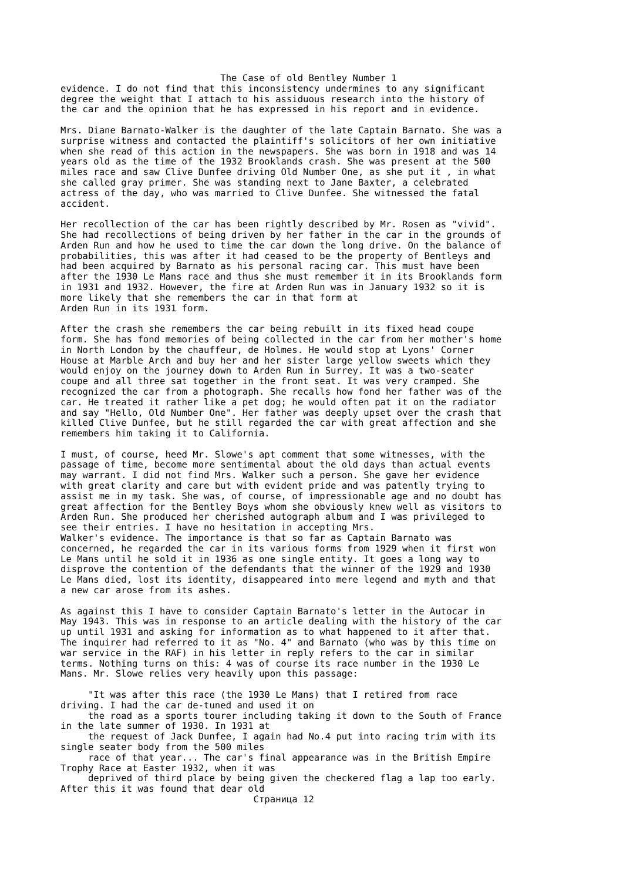The Case of old Bentley Number 1
evidence. I do not find that this inconsistency undermines to any significant
degree the weight that I attach to his assiduous research into the history of
the car and the opinion that he has expressed in his report and in evidence.

Mrs. Diane Barnato-Walker is the daughter of the late Captain Barnato. She was a
surprise witness and contacted the plaintiff's solicitors of her own initiative
when she read of this action in the newspapers. She was born in 1918 and was 14
years old as the time of the 1932 Brooklands crash. She was present at the 500
miles race and saw Clive Dunfee driving Old Number One, as she put it , in what
she called gray primer. She was standing next to Jane Baxter, a celebrated
actress of the day, who was married to Clive Dunfee. She witnessed the fatal
accident.

Her recollection of the car has been rightly described by Mr. Rosen as "vivid".
She had recollections of being driven by her father in the car in the grounds of
Arden Run and how he used to time the car down the long drive. On the balance of
probabilities, this was after it had ceased to be the property of Bentleys and
had been acquired by Barnato as his personal racing car. This must have been
after the 1930 Le Mans race and thus she must remember it in its Brooklands form
in 1931 and 1932. However, the fire at Arden Run was in January 1932 so it is
more likely that she remembers the car in that form at
Arden Run in its 1931 form.

After the crash she remembers the car being rebuilt in its fixed head coupe
form. She has fond memories of being collected in the car from her mother's home
in North London by the chauffeur, de Holmes. He would stop at Lyons' Corner
House at Marble Arch and buy her and her sister large yellow sweets which they
would enjoy on the journey down to Arden Run in Surrey. It was a two-seater
coupe and all three sat together in the front seat. It was very cramped. She
recognized the car from a photograph. She recalls how fond her father was of the
car. He treated it rather like a pet dog; he would often pat it on the radiator
and say "Hello, Old Number One". Her father was deeply upset over the crash that
killed Clive Dunfee, but he still regarded the car with great affection and she
remembers him taking it to California.

I must, of course, heed Mr. Slowe's apt comment that some witnesses, with the
passage of time, become more sentimental about the old days than actual events
may warrant. I did not find Mrs. Walker such a person. She gave her evidence
with great clarity and care but with evident pride and was patently trying to
assist me in my task. She was, of course, of impressionable age and no doubt has
great affection for the Bentley Boys whom she obviously knew well as visitors to
Arden Run. She produced her cherished autograph album and I was privileged to
see their entries. I have no hesitation in accepting Mrs.
Walker's evidence. The importance is that so far as Captain Barnato was
concerned, he regarded the car in its various forms from 1929 when it first won
Le Mans until he sold it in 1936 as one single entity. It goes a long way to
disprove the contention of the defendants that the winner of the 1929 and 1930
Le Mans died, lost its identity, disappeared into mere legend and myth and that
a new car arose from its ashes.

As against this I have to consider Captain Barnato's letter in the Autocar in
May 1943. This was in response to an article dealing with the history of the car
up until 1931 and asking for information as to what happened to it after that.
The inquirer had referred to it as "No. 4" and Barnato (who was by this time on
war service in the RAF) in his letter in reply refers to the car in similar
terms. Nothing turns on this: 4 was of course its race number in the 1930 Le
Mans. Mr. Slowe relies very heavily upon this passage:

     "It was after this race (the 1930 Le Mans) that I retired from race
driving. I had the car de-tuned and used it on
     the road as a sports tourer including taking it down to the South of France
in the late summer of 1930. In 1931 at
     the request of Jack Dunfee, I again had No.4 put into racing trim with its
single seater body from the 500 miles
     race of that year... The car's final appearance was in the British Empire
Trophy Race at Easter 1932, when it was
     deprived of third place by being given the checkered flag a lap too early.
After this it was found that dear old
                                   Страница 12